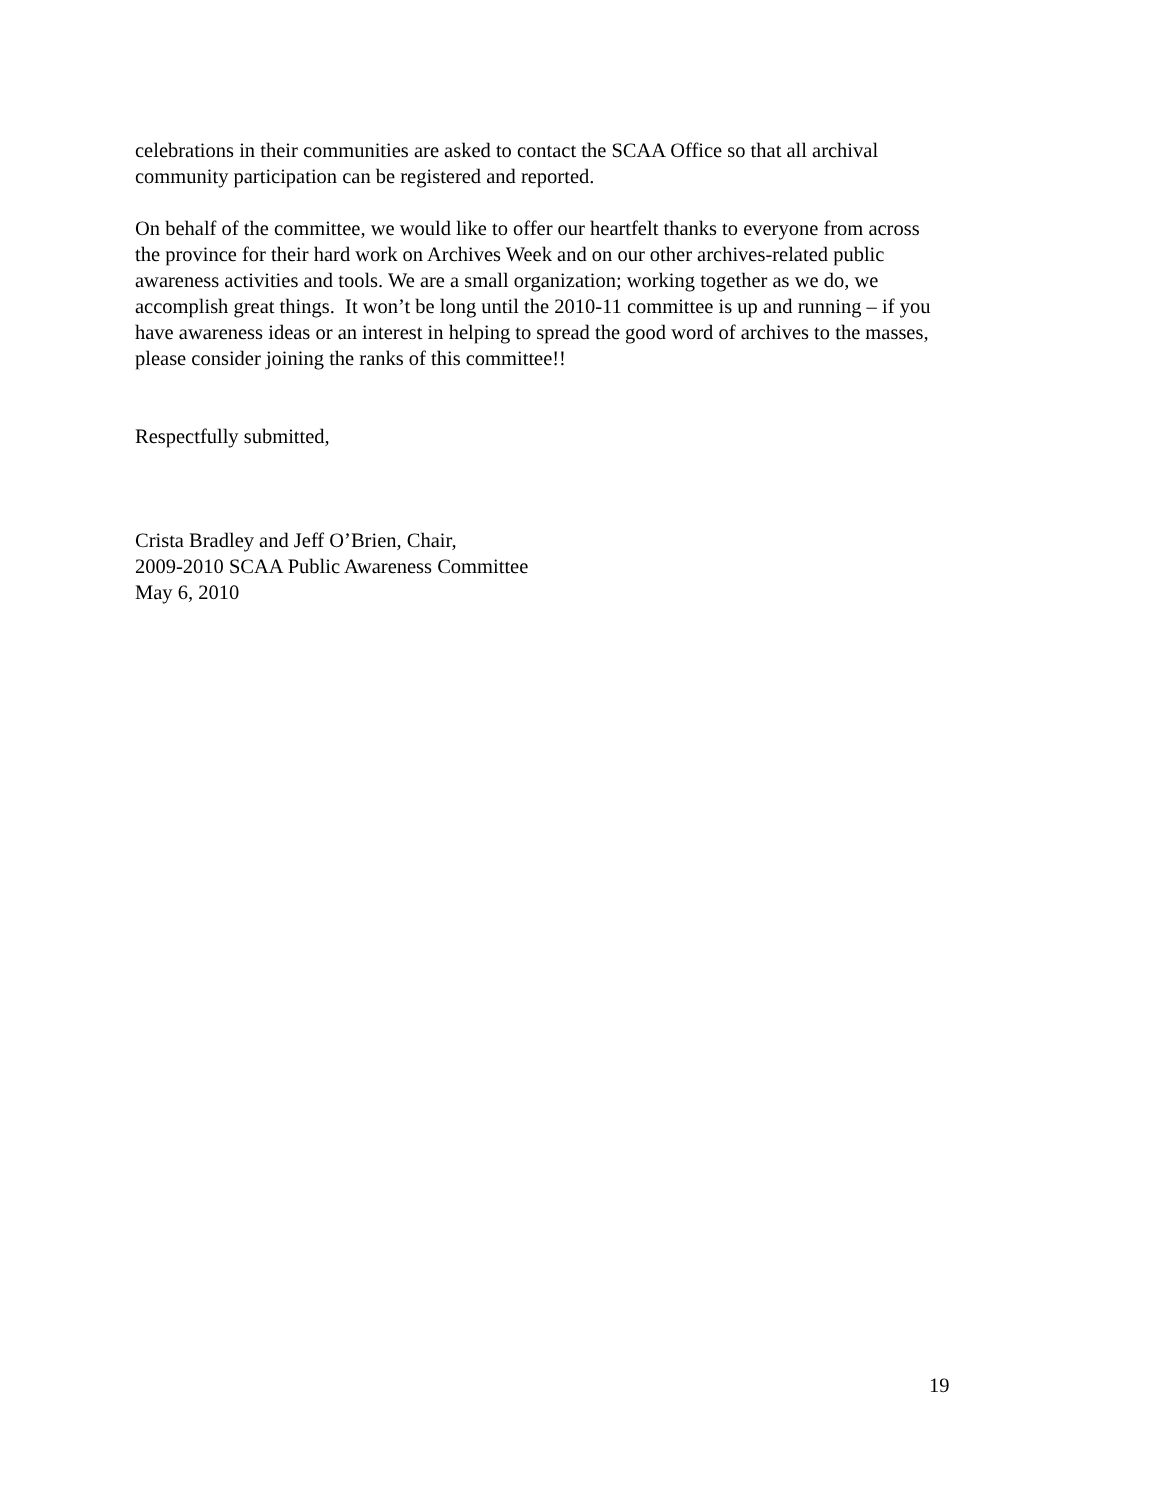celebrations in their communities are asked to contact the SCAA Office so that all archival
community participation can be registered and reported.
On behalf of the committee, we would like to offer our heartfelt thanks to everyone from across
the province for their hard work on Archives Week and on our other archives-related public
awareness activities and tools. We are a small organization; working together as we do, we
accomplish great things. It won’t be long until the 2010-11 committee is up and running – if you
have awareness ideas or an interest in helping to spread the good word of archives to the masses,
please consider joining the ranks of this committee!!
Respectfully submitted,
Crista Bradley and Jeff O’Brien, Chair,
2009-2010 SCAA Public Awareness Committee
May 6, 2010
19